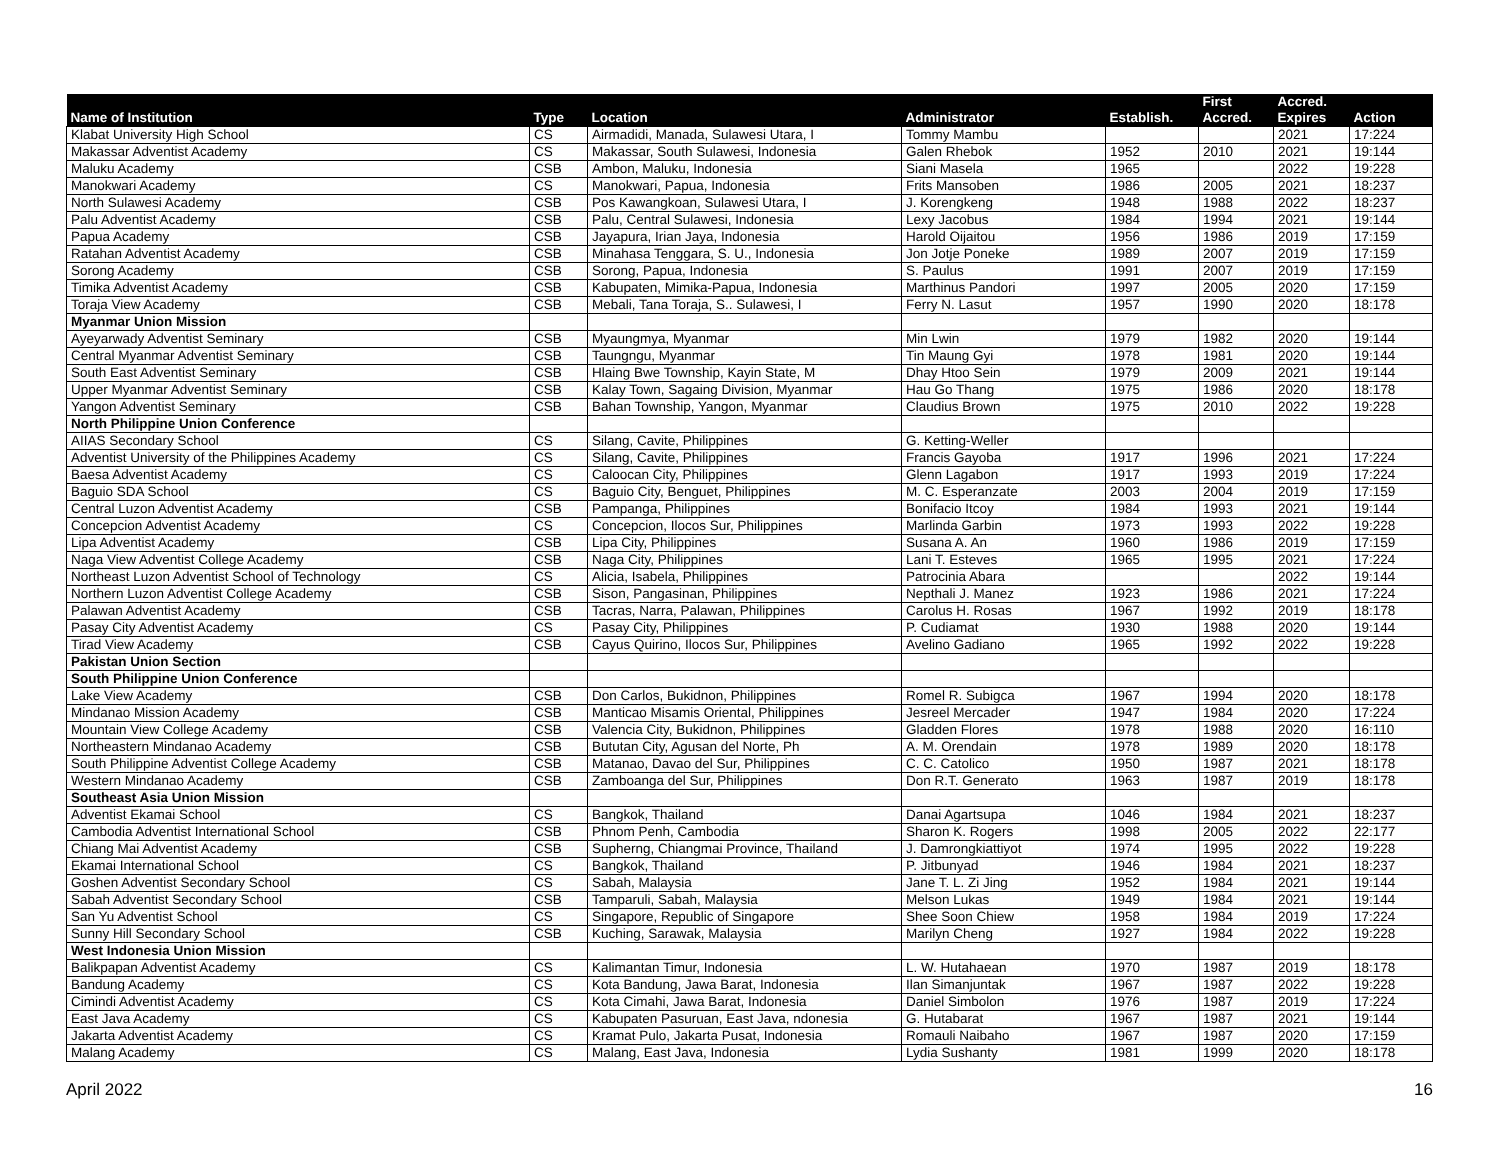| Name of Institution | Type | Location | Administrator | Establish. | First Accred. | Accred. Expires | Action |
| --- | --- | --- | --- | --- | --- | --- | --- |
| Klabat University High School | CS | Airmadidi, Manada, Sulawesi Utara, I | Tommy Mambu | | | 2021 | 17:224 |
| Makassar Adventist Academy | CS | Makassar, South Sulawesi, Indonesia | Galen Rhebok | 1952 | 2010 | 2021 | 19:144 |
| Maluku Academy | CSB | Ambon, Maluku, Indonesia | Siani Masela | 1965 | | 2022 | 19:228 |
| Manokwari Academy | CS | Manokwari, Papua, Indonesia | Frits Mansoben | 1986 | 2005 | 2021 | 18:237 |
| North Sulawesi Academy | CSB | Pos Kawangkoan, Sulawesi Utara, I | J. Korengkeng | 1948 | 1988 | 2022 | 18:237 |
| Palu Adventist Academy | CSB | Palu, Central Sulawesi, Indonesia | Lexy Jacobus | 1984 | 1994 | 2021 | 19:144 |
| Papua Academy | CSB | Jayapura, Irian Jaya, Indonesia | Harold Oijaitou | 1956 | 1986 | 2019 | 17:159 |
| Ratahan Adventist Academy | CSB | Minahasa Tenggara, S. U., Indonesia | Jon Jotje Poneke | 1989 | 2007 | 2019 | 17:159 |
| Sorong Academy | CSB | Sorong, Papua, Indonesia | S. Paulus | 1991 | 2007 | 2019 | 17:159 |
| Timika Adventist Academy | CSB | Kabupaten, Mimika-Papua, Indonesia | Marthinus Pandori | 1997 | 2005 | 2020 | 17:159 |
| Toraja View Academy | CSB | Mebali, Tana Toraja, S.. Sulawesi, I | Ferry N. Lasut | 1957 | 1990 | 2020 | 18:178 |
| Myanmar Union Mission | | | | | | | |
| Ayeyarwady Adventist Seminary | CSB | Myaungmya, Myanmar | Min Lwin | 1979 | 1982 | 2020 | 19:144 |
| Central Myanmar Adventist Seminary | CSB | Taungngu, Myanmar | Tin Maung Gyi | 1978 | 1981 | 2020 | 19:144 |
| South East Adventist Seminary | CSB | Hlaing Bwe Township, Kayin State, M | Dhay Htoo Sein | 1979 | 2009 | 2021 | 19:144 |
| Upper Myanmar Adventist Seminary | CSB | Kalay Town, Sagaing Division, Myanmar | Hau Go Thang | 1975 | 1986 | 2020 | 18:178 |
| Yangon Adventist Seminary | CSB | Bahan Township, Yangon, Myanmar | Claudius Brown | 1975 | 2010 | 2022 | 19:228 |
| North Philippine Union Conference | | | | | | | |
| AIIAS Secondary School | CS | Silang, Cavite, Philippines | G. Ketting-Weller | | | | |
| Adventist University of the Philippines Academy | CS | Silang, Cavite, Philippines | Francis Gayoba | 1917 | 1996 | 2021 | 17:224 |
| Baesa Adventist Academy | CS | Caloocan City, Philippines | Glenn Lagabon | 1917 | 1993 | 2019 | 17:224 |
| Baguio SDA School | CS | Baguio City, Benguet, Philippines | M. C. Esperanzate | 2003 | 2004 | 2019 | 17:159 |
| Central Luzon Adventist Academy | CSB | Pampanga, Philippines | Bonifacio Itcoy | 1984 | 1993 | 2021 | 19:144 |
| Concepcion Adventist Academy | CS | Concepcion, Ilocos Sur, Philippines | Marlinda Garbin | 1973 | 1993 | 2022 | 19:228 |
| Lipa Adventist Academy | CSB | Lipa City, Philippines | Susana A. An | 1960 | 1986 | 2019 | 17:159 |
| Naga View Adventist College Academy | CSB | Naga City, Philippines | Lani T. Esteves | 1965 | 1995 | 2021 | 17:224 |
| Northeast Luzon Adventist School of Technology | CS | Alicia, Isabela, Philippines | Patrocinia Abara | | | 2022 | 19:144 |
| Northern Luzon Adventist College Academy | CSB | Sison, Pangasinan, Philippines | Nepthali J. Manez | 1923 | 1986 | 2021 | 17:224 |
| Palawan Adventist Academy | CSB | Tacras, Narra, Palawan, Philippines | Carolus H. Rosas | 1967 | 1992 | 2019 | 18:178 |
| Pasay City Adventist Academy | CS | Pasay City, Philippines | P. Cudiamat | 1930 | 1988 | 2020 | 19:144 |
| Tirad View Academy | CSB | Cayus Quirino, Ilocos Sur, Philippines | Avelino Gadiano | 1965 | 1992 | 2022 | 19:228 |
| Pakistan Union Section | | | | | | | |
| South Philippine Union Conference | | | | | | | |
| Lake View Academy | CSB | Don Carlos, Bukidnon, Philippines | Romel R. Subigca | 1967 | 1994 | 2020 | 18:178 |
| Mindanao Mission Academy | CSB | Manticao Misamis Oriental, Philippines | Jesreel Mercader | 1947 | 1984 | 2020 | 17:224 |
| Mountain View College Academy | CSB | Valencia City, Bukidnon, Philippines | Gladden Flores | 1978 | 1988 | 2020 | 16:110 |
| Northeastern Mindanao Academy | CSB | Bututan City, Agusan del Norte, Ph | A. M. Orendain | 1978 | 1989 | 2020 | 18:178 |
| South Philippine Adventist College Academy | CSB | Matanao, Davao del Sur, Philippines | C. C. Catolico | 1950 | 1987 | 2021 | 18:178 |
| Western Mindanao Academy | CSB | Zamboanga del Sur, Philippines | Don R.T. Generato | 1963 | 1987 | 2019 | 18:178 |
| Southeast Asia Union Mission | | | | | | | |
| Adventist Ekamai School | CS | Bangkok, Thailand | Danai Agartsupa | 1046 | 1984 | 2021 | 18:237 |
| Cambodia Adventist International School | CSB | Phnom Penh, Cambodia | Sharon K. Rogers | 1998 | 2005 | 2022 | 22:177 |
| Chiang Mai Adventist Academy | CSB | Supherng, Chiangmai Province, Thailand | J. Damrongkiattiyot | 1974 | 1995 | 2022 | 19:228 |
| Ekamai International School | CS | Bangkok, Thailand | P. Jitbunyad | 1946 | 1984 | 2021 | 18:237 |
| Goshen Adventist Secondary School | CS | Sabah, Malaysia | Jane T. L. Zi Jing | 1952 | 1984 | 2021 | 19:144 |
| Sabah Adventist Secondary School | CSB | Tamparuli, Sabah, Malaysia | Melson Lukas | 1949 | 1984 | 2021 | 19:144 |
| San Yu Adventist School | CS | Singapore, Republic of Singapore | Shee Soon Chiew | 1958 | 1984 | 2019 | 17:224 |
| Sunny Hill Secondary School | CSB | Kuching, Sarawak, Malaysia | Marilyn Cheng | 1927 | 1984 | 2022 | 19:228 |
| West Indonesia Union Mission | | | | | | | |
| Balikpapan Adventist Academy | CS | Kalimantan Timur, Indonesia | L. W. Hutahaean | 1970 | 1987 | 2019 | 18:178 |
| Bandung Academy | CS | Kota Bandung, Jawa Barat, Indonesia | Ilan Simanjuntak | 1967 | 1987 | 2022 | 19:228 |
| Cimindi Adventist Academy | CS | Kota Cimahi, Jawa Barat, Indonesia | Daniel Simbolon | 1976 | 1987 | 2019 | 17:224 |
| East Java Academy | CS | Kabupaten Pasuruan, East Java, ndonesia | G. Hutabarat | 1967 | 1987 | 2021 | 19:144 |
| Jakarta Adventist Academy | CS | Kramat Pulo, Jakarta Pusat, Indonesia | Romauli Naibaho | 1967 | 1987 | 2020 | 17:159 |
| Malang Academy | CS | Malang, East Java, Indonesia | Lydia Sushanty | 1981 | 1999 | 2020 | 18:178 |
April 2022 16